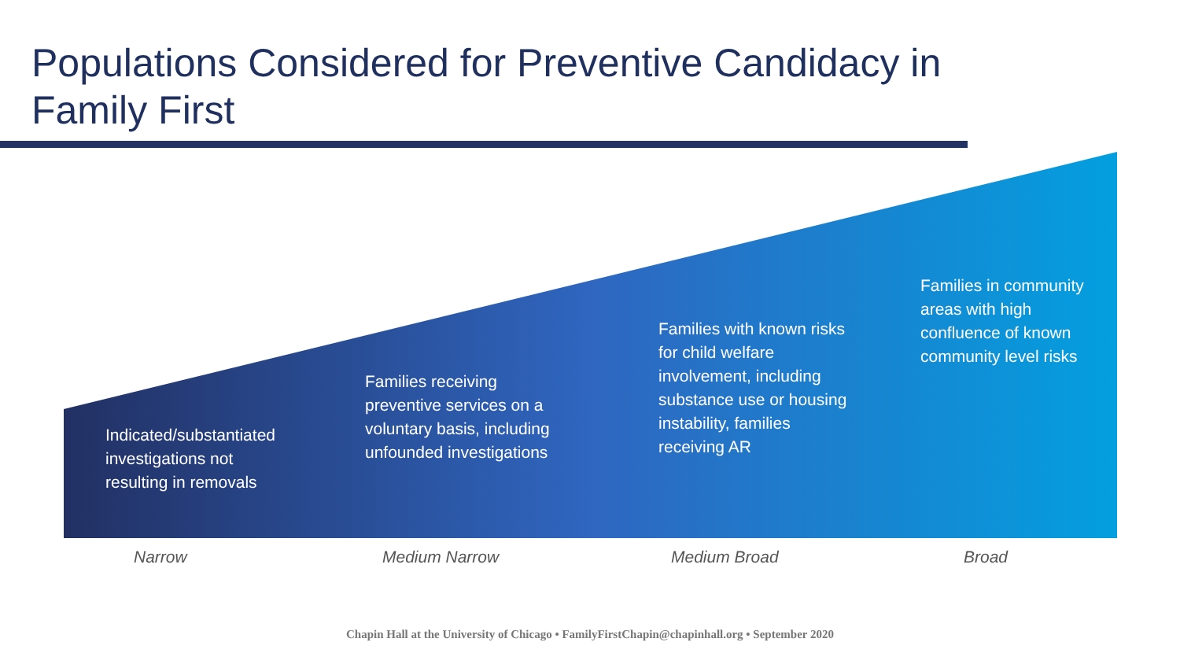Populations Considered for Preventive Candidacy in Family First
Indicated/substantiated
investigations not
resulting in removals
Families receiving
preventive services on a
voluntary basis, including
unfounded investigations
Families with known risks
for child welfare
involvement, including
substance use or housing
instability, families
receiving AR
Families in community
areas with high
confluence of known
community level risks
Narrow Medium Narrow Medium Broad Broad
Chapin Hall at the University of Chicago • FamilyFirstChapin@chapinhall.org • September 2020